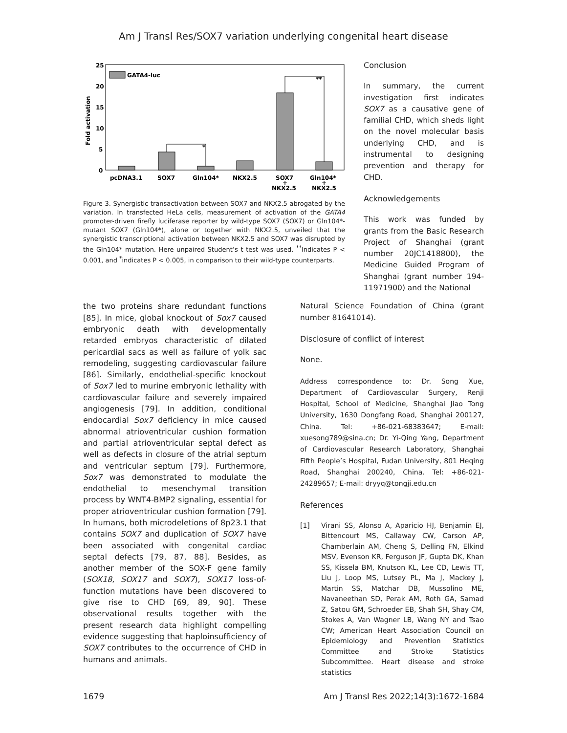Am J Transl Res/SOX7 variation underlying congenital heart disease
25
20
15
10
5
0
Fold activation
GATA4-luc
*
**
pcDNA3.1
SOX7
Gln104*
NKX2.5
SOX7
+
NKX2.5
Gln104*
+
NKX2.5
Figure 3. Synergistic transactivation between SOX7 and NKX2.5 abrogated by the variation. In transfected HeLa cells, measurement of activation of the GATA4 promoter-driven firefly luciferase reporter by wild-type SOX7 (SOX7) or Gln104*-mutant SOX7 (Gln104*), alone or together with NKX2.5, unveiled that the synergistic transcriptional activation between NKX2.5 and SOX7 was disrupted by the Gln104* mutation. Here unpaired Student’s t test was used. <sup>**</sup>Indicates P < 0.001, and <sup>*</sup>indicates P < 0.005, in comparison to their wild-type counterparts.
Conclusion
In summary, the current investigation first indicates SOX7 as a causative gene of familial CHD, which sheds light on the novel molecular basis underlying CHD, and is instrumental to designing prevention and therapy for CHD.
Acknowledgements
This work was funded by grants from the Basic Research Project of Shanghai (grant number 20JC1418800), the Medicine Guided Program of Shanghai (grant number 194-11971900) and the National
the two proteins share redundant functions [85]. In mice, global knockout of Sox7 caused embryonic death with developmentally retarded embryos characteristic of dilated pericardial sacs as well as failure of yolk sac remodeling, suggesting cardiovascular failure [86]. Similarly, endothelial-specific knockout of Sox7 led to murine embryonic lethality with cardiovascular failure and severely impaired angiogenesis [79]. In addition, conditional endocardial Sox7 deficiency in mice caused abnormal atrioventricular cushion formation and partial atrioventricular septal defect as well as defects in closure of the atrial septum and ventricular septum [79]. Furthermore, Sox7 was demonstrated to modulate the endothelial to mesenchymal transition process by WNT4-BMP2 signaling, essential for proper atrioventricular cushion formation [79]. In humans, both microdeletions of 8p23.1 that contains SOX7 and duplication of SOX7 have been associated with congenital cardiac septal defects [79, 87, 88]. Besides, as another member of the SOX-F gene family (SOX18, SOX17 and SOX7), SOX17 loss-of-function mutations have been discovered to give rise to CHD [69, 89, 90]. These observational results together with the present research data highlight compelling evidence suggesting that haploinsufficiency of SOX7 contributes to the occurrence of CHD in humans and animals.
Natural Science Foundation of China (grant number 81641014).
Disclosure of conflict of interest
None.
Address correspondence to: Dr. Song Xue, Department of Cardiovascular Surgery, Renji Hospital, School of Medicine, Shanghai Jiao Tong University, 1630 Dongfang Road, Shanghai 200127, China. Tel: +86-021-68383647; E-mail: xuesong789@sina.cn; Dr. Yi-Qing Yang, Department of Cardiovascular Research Laboratory, Shanghai Fifth People’s Hospital, Fudan University, 801 Heqing Road, Shanghai 200240, China. Tel: +86-021-24289657; E-mail: dryyq@tongji.edu.cn
References
[1] Virani SS, Alonso A, Aparicio HJ, Benjamin EJ, Bittencourt MS, Callaway CW, Carson AP, Chamberlain AM, Cheng S, Delling FN, Elkind MSV, Evenson KR, Ferguson JF, Gupta DK, Khan SS, Kissela BM, Knutson KL, Lee CD, Lewis TT, Liu J, Loop MS, Lutsey PL, Ma J, Mackey J, Martin SS, Matchar DB, Mussolino ME, Navaneethan SD, Perak AM, Roth GA, Samad Z, Satou GM, Schroeder EB, Shah SH, Shay CM, Stokes A, Van Wagner LB, Wang NY and Tsao CW; American Heart Association Council on Epidemiology and Prevention Statistics Committee and Stroke Statistics Subcommittee. Heart disease and stroke statistics
1679 Am J Transl Res 2022;14(3):1672-1684